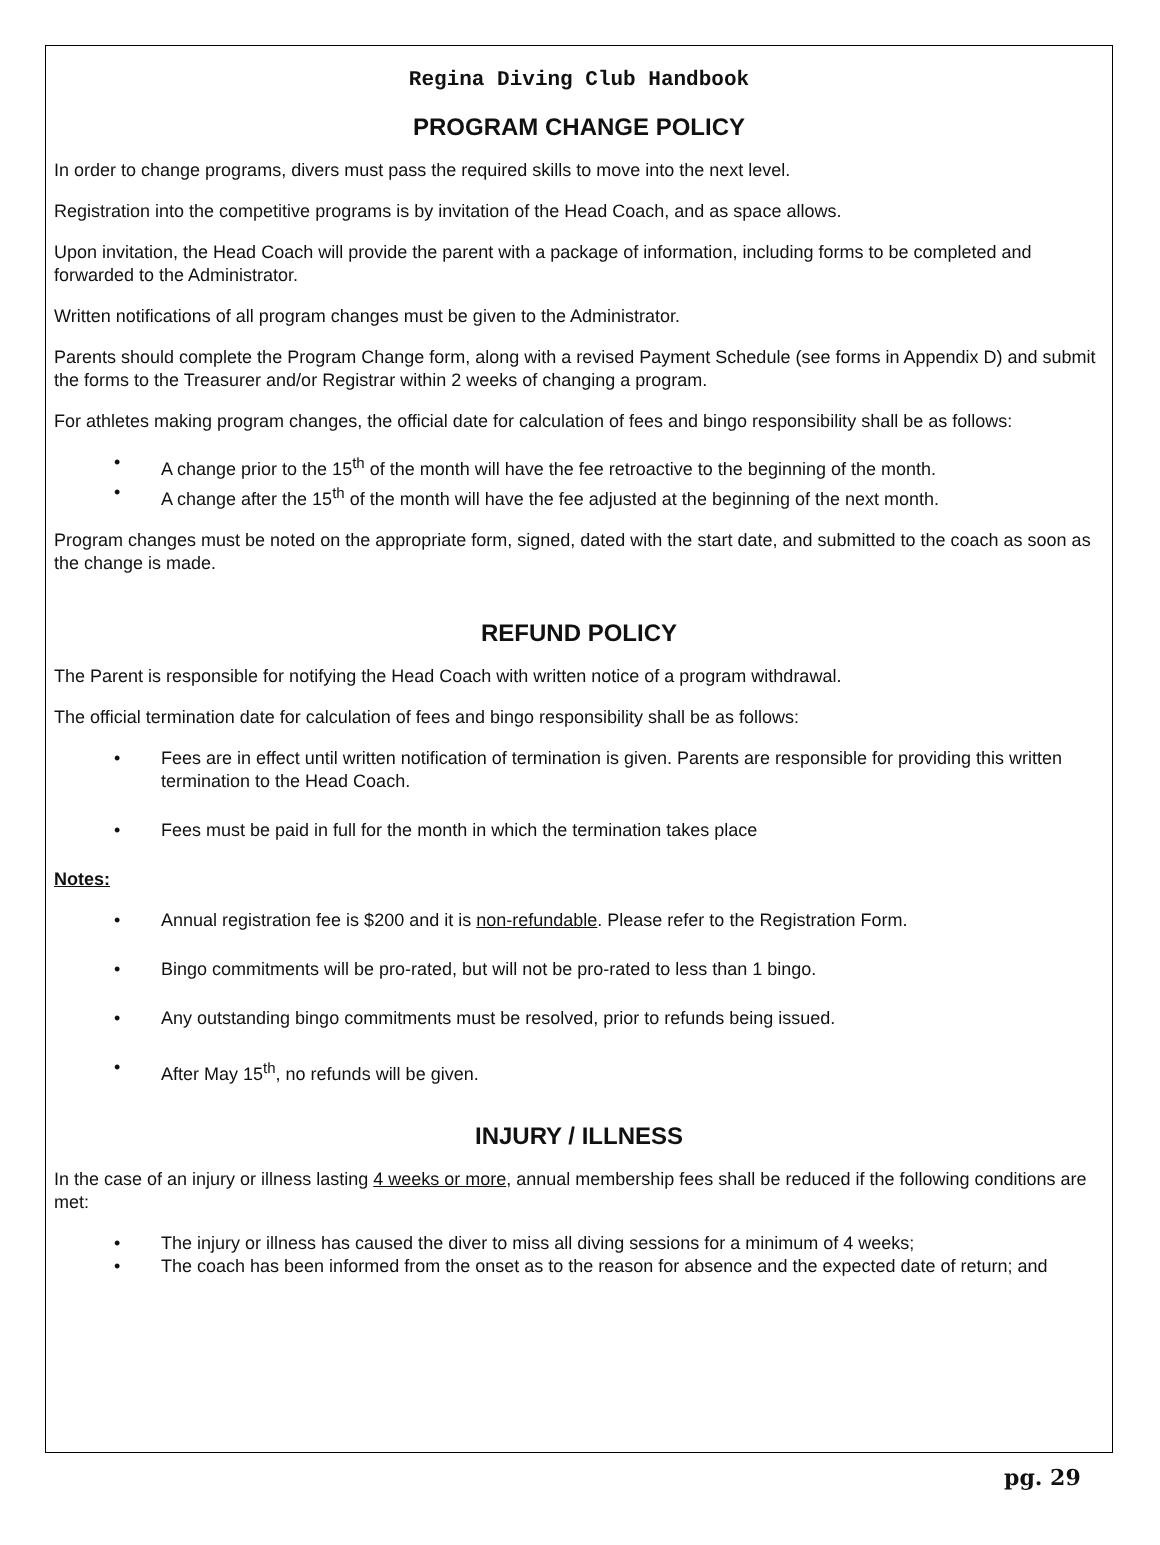Regina Diving Club Handbook
PROGRAM CHANGE POLICY
In order to change programs, divers must pass the required skills to move into the next level.
Registration into the competitive programs is by invitation of the Head Coach, and as space allows.
Upon invitation, the Head Coach will provide the parent with a package of information, including forms to be completed and forwarded to the Administrator.
Written notifications of all program changes must be given to the Administrator.
Parents should complete the Program Change form, along with a revised Payment Schedule (see forms in Appendix D) and submit the forms to the Treasurer and/or Registrar within 2 weeks of changing a program.
For athletes making program changes, the official date for calculation of fees and bingo responsibility shall be as follows:
A change prior to the 15<sup>th</sup> of the month will have the fee retroactive to the beginning of the month.
A change after the 15<sup>th</sup> of the month will have the fee adjusted at the beginning of the next month.
Program changes must be noted on the appropriate form, signed, dated with the start date, and submitted to the coach as soon as the change is made.
REFUND POLICY
The Parent is responsible for notifying the Head Coach with written notice of a program withdrawal.
The official termination date for calculation of fees and bingo responsibility shall be as follows:
Fees are in effect until written notification of termination is given. Parents are responsible for providing this written termination to the Head Coach.
Fees must be paid in full for the month in which the termination takes place
Notes:
Annual registration fee is $200 and it is non-refundable. Please refer to the Registration Form.
Bingo commitments will be pro-rated, but will not be pro-rated to less than 1 bingo.
Any outstanding bingo commitments must be resolved, prior to refunds being issued.
After May 15<sup>th</sup>, no refunds will be given.
INJURY / ILLNESS
In the case of an injury or illness lasting 4 weeks or more, annual membership fees shall be reduced if the following conditions are met:
The injury or illness has caused the diver to miss all diving sessions for a minimum of 4 weeks;
The coach has been informed from the onset as to the reason for absence and the expected date of return; and
pg. 29